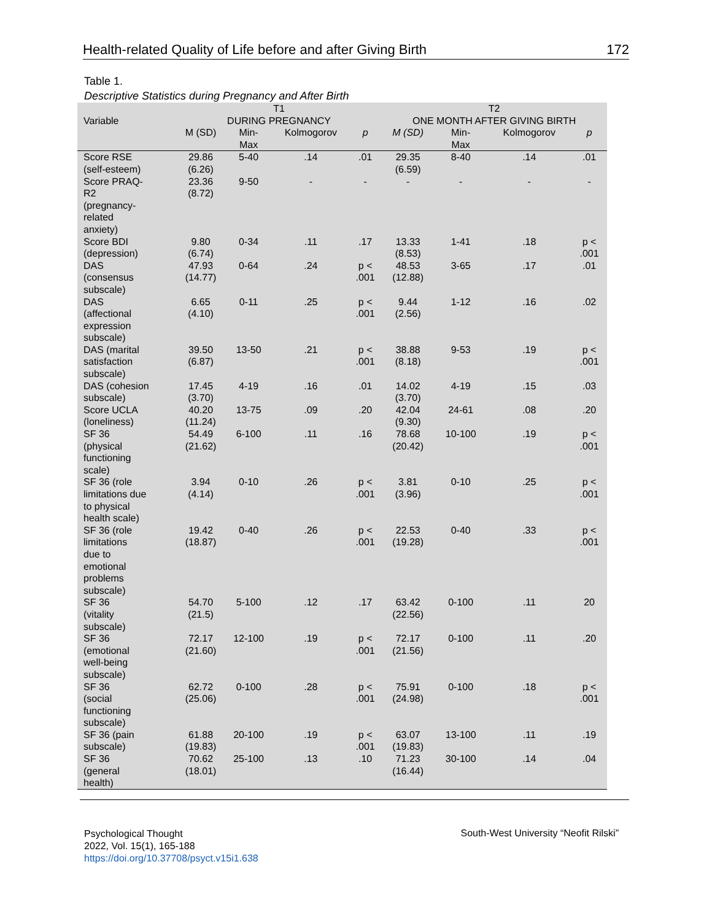Health-related Quality of Life before and after Giving Birth 172
Table 1.
Descriptive Statistics during Pregnancy and After Birth
| | T1 | | | | T2 | | | |
| --- | --- | --- | --- | --- | --- | --- | --- | --- |
| Variable | DURING PREGNANCY | | | | ONE MONTH AFTER GIVING BIRTH | | | |
| | M (SD) | Min- Max | Kolmogorov | p | M (SD) | Min- Max | Kolmogorov | p |
| Score RSE (self-esteem) | 29.86 (6.26) | 5-40 | .14 | .01 | 29.35 (6.59) | 8-40 | .14 | .01 |
| Score PRAQ- R2 (pregnancy- related anxiety) | 23.36 (8.72) | 9-50 | - | - | - | - | - | - |
| Score BDI (depression) | 9.80 (6.74) | 0-34 | .11 | .17 | 13.33 (8.53) | 1-41 | .18 | p < .001 |
| DAS (consensus subscale) | 47.93 (14.77) | 0-64 | .24 | p < .001 | 48.53 (12.88) | 3-65 | .17 | .01 |
| DAS (affectional expression subscale) | 6.65 (4.10) | 0-11 | .25 | p < .001 | 9.44 (2.56) | 1-12 | .16 | .02 |
| DAS (marital satisfaction subscale) | 39.50 (6.87) | 13-50 | .21 | p < .001 | 38.88 (8.18) | 9-53 | .19 | p < .001 |
| DAS (cohesion subscale) | 17.45 (3.70) | 4-19 | .16 | .01 | 14.02 (3.70) | 4-19 | .15 | .03 |
| Score UCLA (loneliness) | 40.20 (11.24) | 13-75 | .09 | .20 | 42.04 (9.30) | 24-61 | .08 | .20 |
| SF 36 (physical functioning scale) | 54.49 (21.62) | 6-100 | .11 | .16 | 78.68 (20.42) | 10-100 | .19 | p < .001 |
| SF 36 (role limitations due to physical health scale) | 3.94 (4.14) | 0-10 | .26 | p < .001 | 3.81 (3.96) | 0-10 | .25 | p < .001 |
| SF 36 (role limitations due to emotional problems subscale) | 19.42 (18.87) | 0-40 | .26 | p < .001 | 22.53 (19.28) | 0-40 | .33 | p < .001 |
| SF 36 (vitality subscale) | 54.70 (21.5) | 5-100 | .12 | .17 | 63.42 (22.56) | 0-100 | .11 | 20 |
| SF 36 (emotional well-being subscale) | 72.17 (21.60) | 12-100 | .19 | p < .001 | 72.17 (21.56) | 0-100 | .11 | .20 |
| SF 36 (social functioning subscale) | 62.72 (25.06) | 0-100 | .28 | p < .001 | 75.91 (24.98) | 0-100 | .18 | p < .001 |
| SF 36 (pain subscale) | 61.88 (19.83) | 20-100 | .19 | p < .001 | 63.07 (19.83) | 13-100 | .11 | .19 |
| SF 36 (general health) | 70.62 (18.01) | 25-100 | .13 | .10 | 71.23 (16.44) | 30-100 | .14 | .04 |
Psychological Thought
2022, Vol. 15(1), 165-188
https://doi.org/10.37708/psyct.v15i1.638
South-West University “Neofit Rilski”